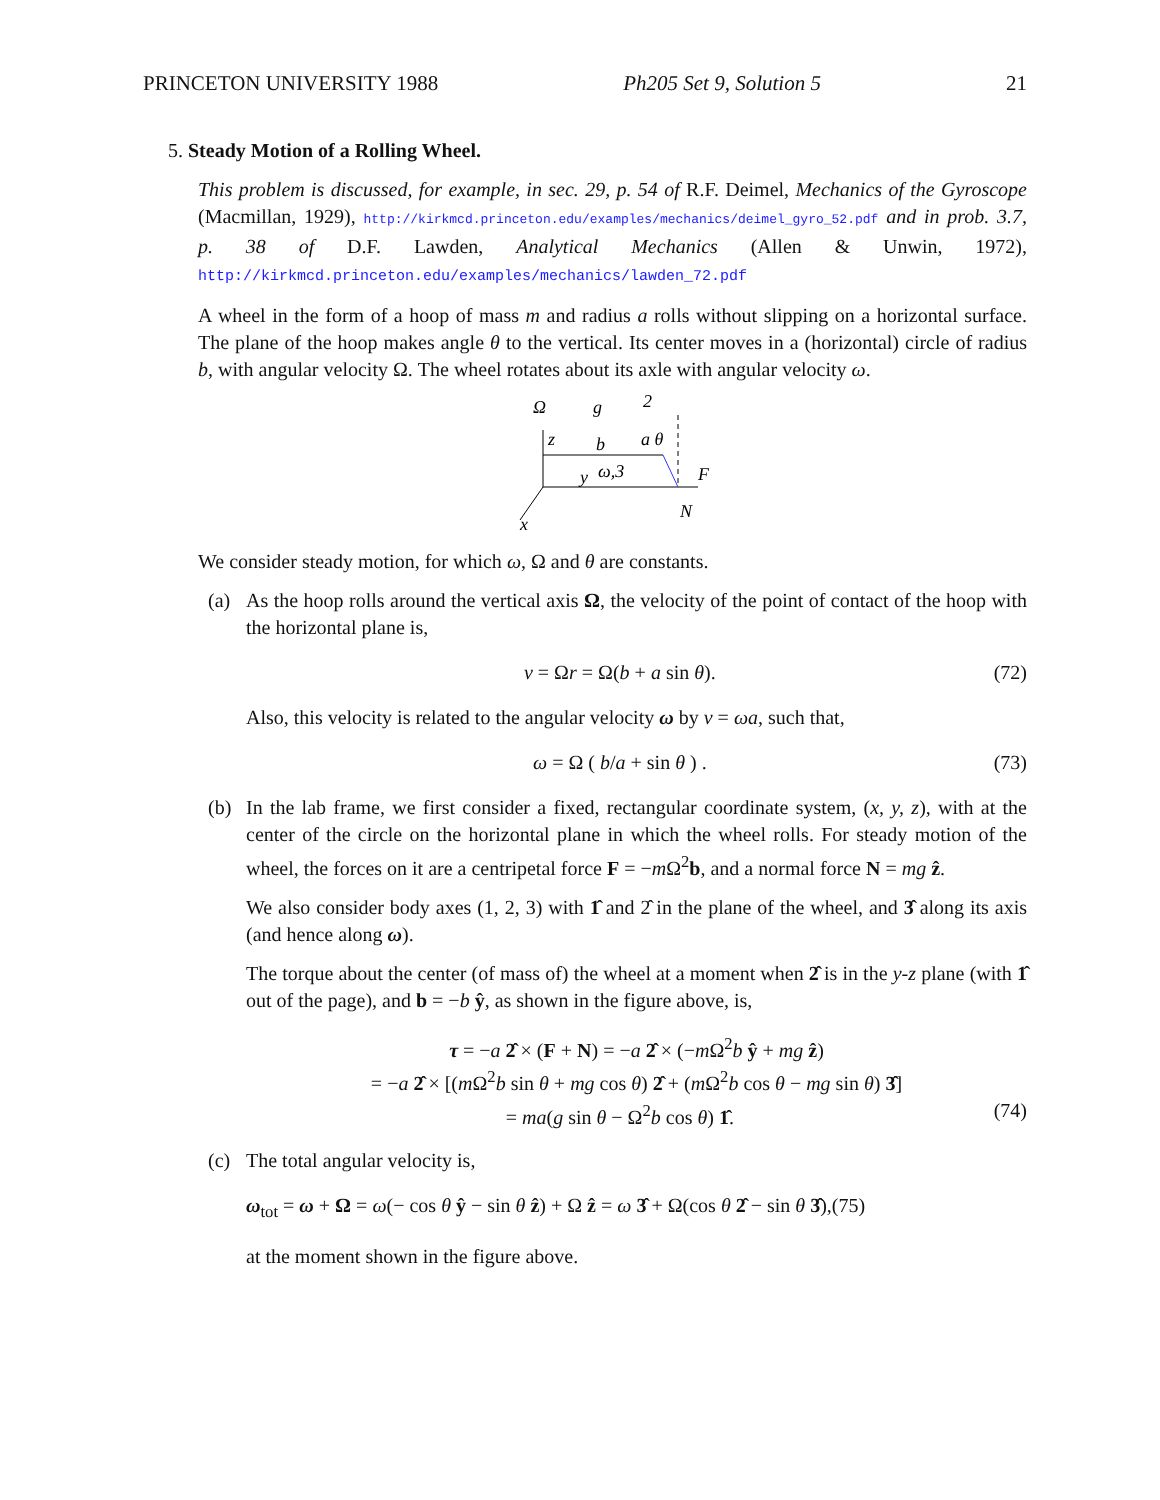PRINCETON UNIVERSITY 1988 Ph205 Set 9, Solution 5 21
5. Steady Motion of a Rolling Wheel.
This problem is discussed, for example, in sec. 29, p. 54 of R.F. Deimel, Mechanics of the Gyroscope (Macmillan, 1929), http://kirkmcd.princeton.edu/examples/mechanics/deimel_gyro_52.pdf and in prob. 3.7, p. 38 of D.F. Lawden, Analytical Mechanics (Allen & Unwin, 1972), http://kirkmcd.princeton.edu/examples/mechanics/lawden_72.pdf
A wheel in the form of a hoop of mass m and radius a rolls without slipping on a horizontal surface. The plane of the hoop makes angle θ to the vertical. Its center moves in a (horizontal) circle of radius b, with angular velocity Ω. The wheel rotates about its axle with angular velocity ω.
Ω
g
2
z
b
a θ
y
ω,3
F
N
x
We consider steady motion, for which ω, Ω and θ are constants.
(a) As the hoop rolls around the vertical axis Ω, the velocity of the point of contact of the hoop with the horizontal plane is,
v = Ωr = Ω(b + a sin θ). (72)
Also, this velocity is related to the angular velocity ω by v = ωa, such that,
ω = Ω ( b/a + sin θ ) . (73)
(b) In the lab frame, we first consider a fixed, rectangular coordinate system, (x, y, z), with at the center of the circle on the horizontal plane in which the wheel rolls. For steady motion of the wheel, the forces on it are a centripetal force F = −m Ω<sup>2</sup>b, and a normal force N = mg ẑ.
We also consider body axes (1, 2, 3) with 1̂ and 2̂ in the plane of the wheel, and 3̂ along its axis (and hence along ω).
The torque about the center (of mass of) the wheel at a moment when 2̂ is in the y-z plane (with 1̂ out of the page), and b = −b ŷ, as shown in the figure above, is,
τ = −a 2̂ × (F + N) = −a 2̂ × (−m Ω<sup>2</sup>b ŷ + mg ẑ)
= −a 2̂ × [(m Ω<sup>2</sup>b sin θ + mg cos θ) 2̂ + (m Ω<sup>2</sup>b cos θ − mg sin θ) 3̂]
= ma(g sin θ − Ω<sup>2</sup>b cos θ) 1̂. (74)
(c) The total angular velocity is,
ω<sub>tot</sub> = ω + Ω = ω(− cos θ ŷ − sin θ ẑ) + Ω ẑ = ω 3̂ + Ω(cos θ 2̂ − sin θ 3̂), (75)
at the moment shown in the figure above.